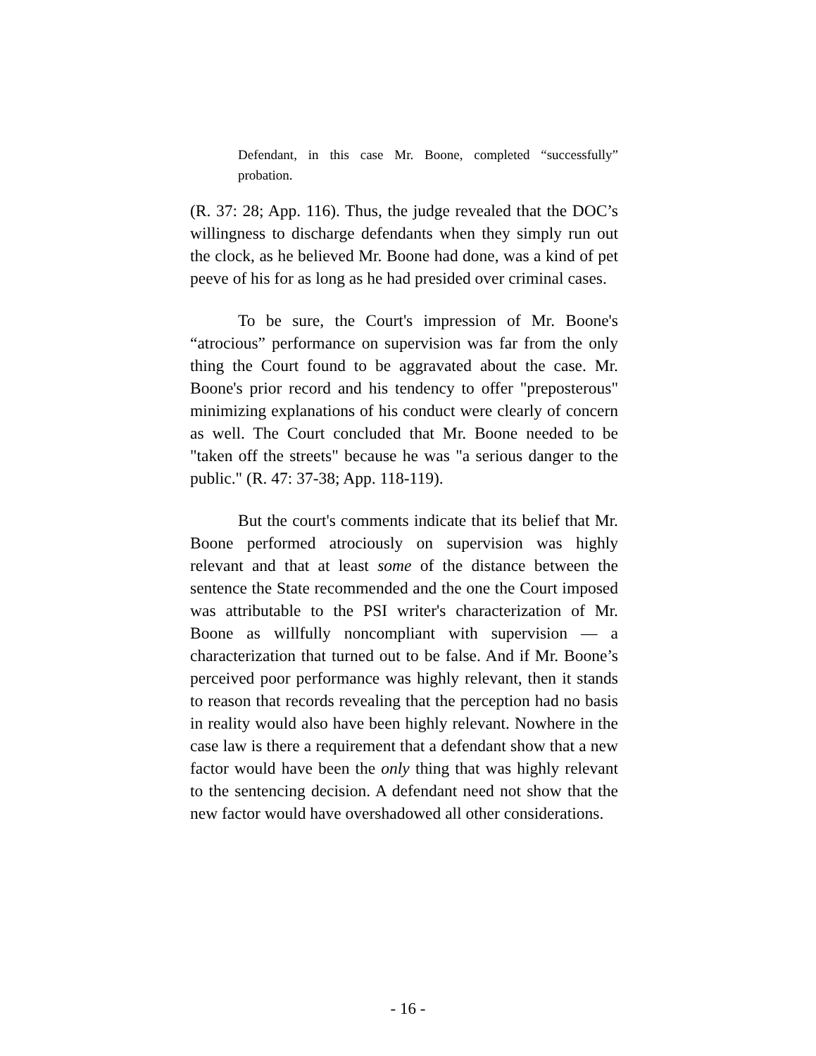Defendant, in this case Mr. Boone, completed “successfully” probation.
(R. 37: 28; App. 116). Thus, the judge revealed that the DOC’s willingness to discharge defendants when they simply run out the clock, as he believed Mr. Boone had done, was a kind of pet peeve of his for as long as he had presided over criminal cases.
To be sure, the Court's impression of Mr. Boone's “atrocious” performance on supervision was far from the only thing the Court found to be aggravated about the case. Mr. Boone's prior record and his tendency to offer "preposterous" minimizing explanations of his conduct were clearly of concern as well. The Court concluded that Mr. Boone needed to be "taken off the streets" because he was "a serious danger to the public." (R. 47: 37-38; App. 118-119).
But the court's comments indicate that its belief that Mr. Boone performed atrociously on supervision was highly relevant and that at least some of the distance between the sentence the State recommended and the one the Court imposed was attributable to the PSI writer's characterization of Mr. Boone as willfully noncompliant with supervision — a characterization that turned out to be false. And if Mr. Boone’s perceived poor performance was highly relevant, then it stands to reason that records revealing that the perception had no basis in reality would also have been highly relevant. Nowhere in the case law is there a requirement that a defendant show that a new factor would have been the only thing that was highly relevant to the sentencing decision. A defendant need not show that the new factor would have overshadowed all other considerations.
- 16 -